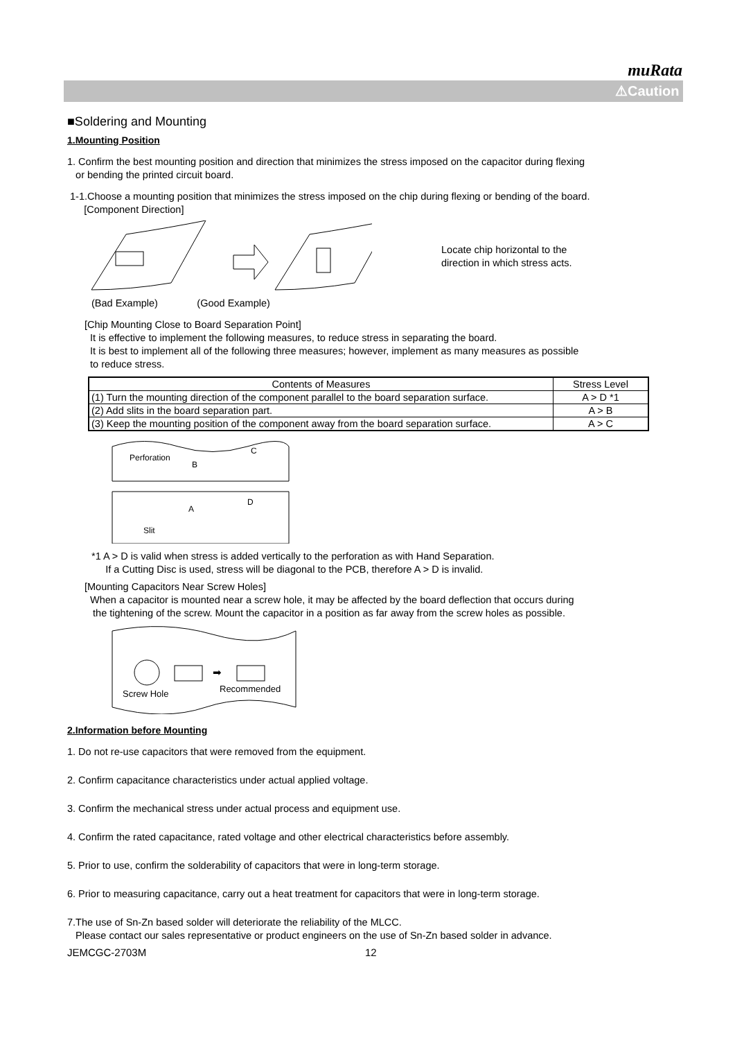muRata
⚠Caution
■Soldering and Mounting
1.Mounting Position
1. Confirm the best mounting position and direction that minimizes the stress imposed on the capacitor during flexing
or bending the printed circuit board.
1-1.Choose a mounting position that minimizes the stress imposed on the chip during flexing or bending of the board.
[Component Direction]
Locate chip horizontal to the
direction in which stress acts.
(Bad Example) (Good Example)
[Chip Mounting Close to Board Separation Point]
It is effective to implement the following measures, to reduce stress in separating the board.
It is best to implement all of the following three measures; however, implement as many measures as possible
to reduce stress.
| Contents of Measures | Stress Level |
| --- | --- |
| (1) Turn the mounting direction of the component parallel to the board separation surface. | A > D *1 |
| (2) Add slits in the board separation part. | A > B |
| (3) Keep the mounting position of the component away from the board separation surface. | A > C |
Perforation
C
D
B
A
Slit
*1 A > D is valid when stress is added vertically to the perforation as with Hand Separation.
If a Cutting Disc is used, stress will be diagonal to the PCB, therefore A > D is invalid.
[Mounting Capacitors Near Screw Holes]
When a capacitor is mounted near a screw hole, it may be affected by the board deflection that occurs during
the tightening of the screw. Mount the capacitor in a position as far away from the screw holes as possible.
➡
Screw Hole
Recommended
2.Information before Mounting
1. Do not re-use capacitors that were removed from the equipment.
2. Confirm capacitance characteristics under actual applied voltage.
3. Confirm the mechanical stress under actual process and equipment use.
4. Confirm the rated capacitance, rated voltage and other electrical characteristics before assembly.
5. Prior to use, confirm the solderability of capacitors that were in long-term storage.
6. Prior to measuring capacitance, carry out a heat treatment for capacitors that were in long-term storage.
7.The use of Sn-Zn based solder will deteriorate the reliability of the MLCC.
Please contact our sales representative or product engineers on the use of Sn-Zn based solder in advance.
JEMCGC-2703M 12